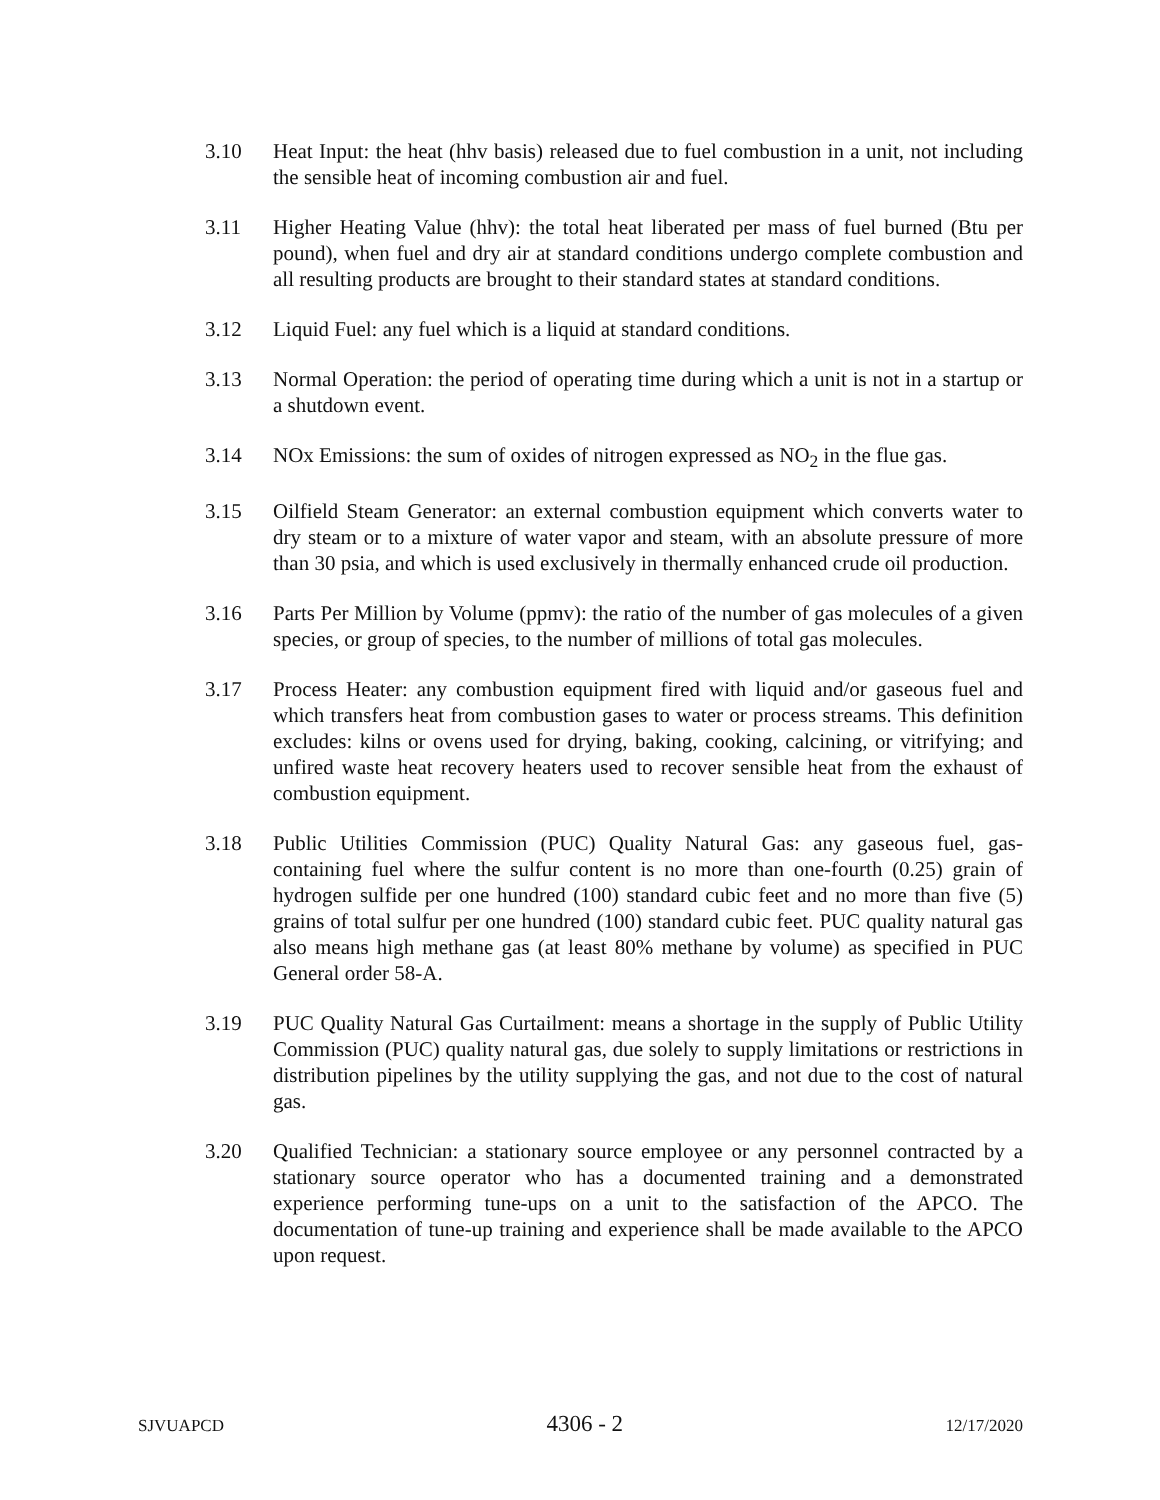3.10 Heat Input: the heat (hhv basis) released due to fuel combustion in a unit, not including the sensible heat of incoming combustion air and fuel.
3.11 Higher Heating Value (hhv): the total heat liberated per mass of fuel burned (Btu per pound), when fuel and dry air at standard conditions undergo complete combustion and all resulting products are brought to their standard states at standard conditions.
3.12 Liquid Fuel: any fuel which is a liquid at standard conditions.
3.13 Normal Operation: the period of operating time during which a unit is not in a startup or a shutdown event.
3.14 NOx Emissions: the sum of oxides of nitrogen expressed as NO<sub>2</sub> in the flue gas.
3.15 Oilfield Steam Generator: an external combustion equipment which converts water to dry steam or to a mixture of water vapor and steam, with an absolute pressure of more than 30 psia, and which is used exclusively in thermally enhanced crude oil production.
3.16 Parts Per Million by Volume (ppmv): the ratio of the number of gas molecules of a given species, or group of species, to the number of millions of total gas molecules.
3.17 Process Heater: any combustion equipment fired with liquid and/or gaseous fuel and which transfers heat from combustion gases to water or process streams. This definition excludes: kilns or ovens used for drying, baking, cooking, calcining, or vitrifying; and unfired waste heat recovery heaters used to recover sensible heat from the exhaust of combustion equipment.
3.18 Public Utilities Commission (PUC) Quality Natural Gas: any gaseous fuel, gas-containing fuel where the sulfur content is no more than one-fourth (0.25) grain of hydrogen sulfide per one hundred (100) standard cubic feet and no more than five (5) grains of total sulfur per one hundred (100) standard cubic feet. PUC quality natural gas also means high methane gas (at least 80% methane by volume) as specified in PUC General order 58-A.
3.19 PUC Quality Natural Gas Curtailment: means a shortage in the supply of Public Utility Commission (PUC) quality natural gas, due solely to supply limitations or restrictions in distribution pipelines by the utility supplying the gas, and not due to the cost of natural gas.
3.20 Qualified Technician: a stationary source employee or any personnel contracted by a stationary source operator who has a documented training and a demonstrated experience performing tune-ups on a unit to the satisfaction of the APCO. The documentation of tune-up training and experience shall be made available to the APCO upon request.
SJVUAPCD 4306 - 2 12/17/2020